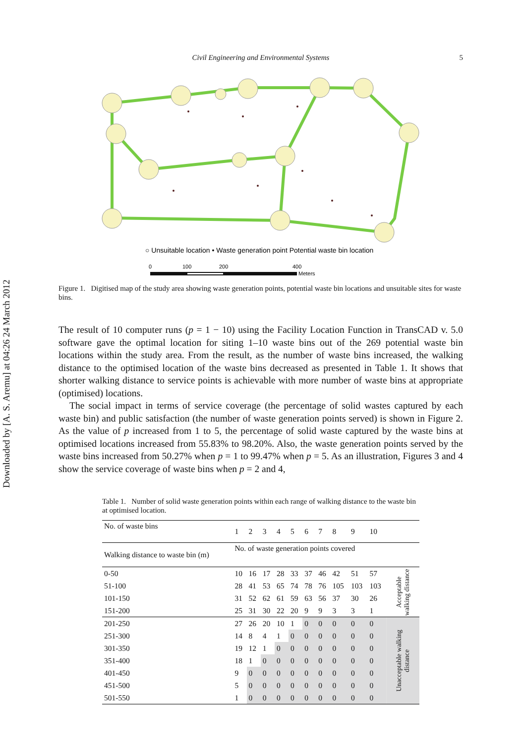Downloaded by [A. S. Aremu] at 04:26 24 March 2012
Civil Engineering and Environmental Systems 5
○ Unsuitable location • Waste generation point Potential waste bin location
0
100
200
400
Meters
Figure 1. Digitised map of the study area showing waste generation points, potential waste bin locations and unsuitable sites for waste bins.
The result of 10 computer runs (p = 1 − 10) using the Facility Location Function in TransCAD v. 5.0 software gave the optimal location for siting 1–10 waste bins out of the 269 potential waste bin locations within the study area. From the result, as the number of waste bins increased, the walking distance to the optimised location of the waste bins decreased as presented in Table 1. It shows that shorter walking distance to service points is achievable with more number of waste bins at appropriate (optimised) locations.
The social impact in terms of service coverage (the percentage of solid wastes captured by each waste bin) and public satisfaction (the number of waste generation points served) is shown in Figure 2. As the value of p increased from 1 to 5, the percentage of solid waste captured by the waste bins at optimised locations increased from 55.83% to 98.20%. Also, the waste generation points served by the waste bins increased from 50.27% when p = 1 to 99.47% when p = 5. As an illustration, Figures 3 and 4 show the service coverage of waste bins when p = 2 and 4,
Table 1. Number of solid waste generation points within each range of walking distance to the waste bin at optimised location.
| No. of waste bins | 1 | 2 | 3 | 4 | 5 | 6 | 7 | 8 | 9 | 10 | |
| Walking distance to waste bin (m) | No. of waste generation points covered | | | | | | | | | | |
| 0-50 | 10 | 16 | 17 | 28 | 33 | 37 | 46 | 42 | 51 | 57 | Acceptable walking distance |
| 51-100 | 28 | 41 | 53 | 65 | 74 | 78 | 76 | 105 | 103 | 103 | |
| 101-150 | 31 | 52 | 62 | 61 | 59 | 63 | 56 | 37 | 30 | 26 | |
| 151-200 | 25 | 31 | 30 | 22 | 20 | 9 | 9 | 3 | 3 | 1 | |
| 201-250 | 27 | 26 | 20 | 10 | 1 | 0 | 0 | 0 | 0 | 0 | Unacceptable walking distance |
| 251-300 | 14 | 8 | 4 | 1 | 0 | 0 | 0 | 0 | 0 | 0 | |
| 301-350 | 19 | 12 | 1 | 0 | 0 | 0 | 0 | 0 | 0 | 0 | |
| 351-400 | 18 | 1 | 0 | 0 | 0 | 0 | 0 | 0 | 0 | 0 | |
| 401-450 | 9 | 0 | 0 | 0 | 0 | 0 | 0 | 0 | 0 | 0 | |
| 451-500 | 5 | 0 | 0 | 0 | 0 | 0 | 0 | 0 | 0 | 0 | |
| 501-550 | 1 | 0 | 0 | 0 | 0 | 0 | 0 | 0 | 0 | 0 | |